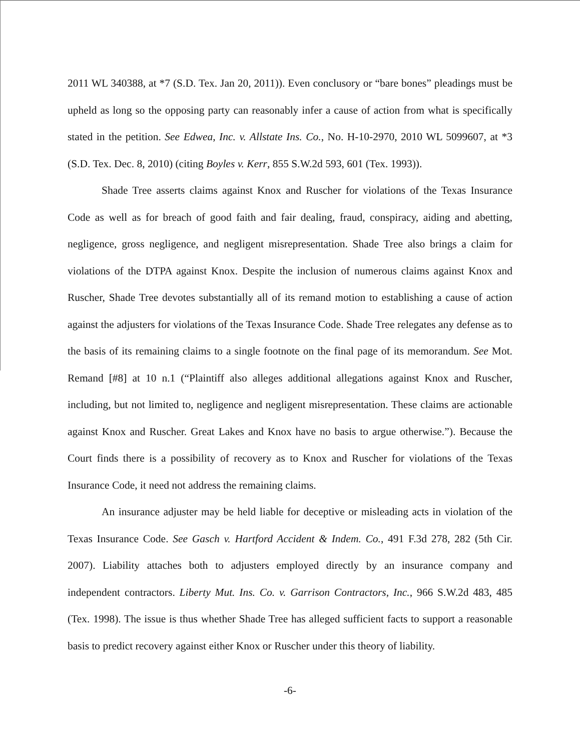2011 WL 340388, at *7 (S.D. Tex. Jan 20, 2011)). Even conclusory or “bare bones” pleadings must be upheld as long so the opposing party can reasonably infer a cause of action from what is specifically stated in the petition. See Edwea, Inc. v. Allstate Ins. Co., No. H-10-2970, 2010 WL 5099607, at *3 (S.D. Tex. Dec. 8, 2010) (citing Boyles v. Kerr, 855 S.W.2d 593, 601 (Tex. 1993)).
Shade Tree asserts claims against Knox and Ruscher for violations of the Texas Insurance Code as well as for breach of good faith and fair dealing, fraud, conspiracy, aiding and abetting, negligence, gross negligence, and negligent misrepresentation. Shade Tree also brings a claim for violations of the DTPA against Knox. Despite the inclusion of numerous claims against Knox and Ruscher, Shade Tree devotes substantially all of its remand motion to establishing a cause of action against the adjusters for violations of the Texas Insurance Code. Shade Tree relegates any defense as to the basis of its remaining claims to a single footnote on the final page of its memorandum. See Mot. Remand [#8] at 10 n.1 (“Plaintiff also alleges additional allegations against Knox and Ruscher, including, but not limited to, negligence and negligent misrepresentation. These claims are actionable against Knox and Ruscher. Great Lakes and Knox have no basis to argue otherwise.”). Because the Court finds there is a possibility of recovery as to Knox and Ruscher for violations of the Texas Insurance Code, it need not address the remaining claims.
An insurance adjuster may be held liable for deceptive or misleading acts in violation of the Texas Insurance Code. See Gasch v. Hartford Accident & Indem. Co., 491 F.3d 278, 282 (5th Cir. 2007). Liability attaches both to adjusters employed directly by an insurance company and independent contractors. Liberty Mut. Ins. Co. v. Garrison Contractors, Inc., 966 S.W.2d 483, 485 (Tex. 1998). The issue is thus whether Shade Tree has alleged sufficient facts to support a reasonable basis to predict recovery against either Knox or Ruscher under this theory of liability.
-6-